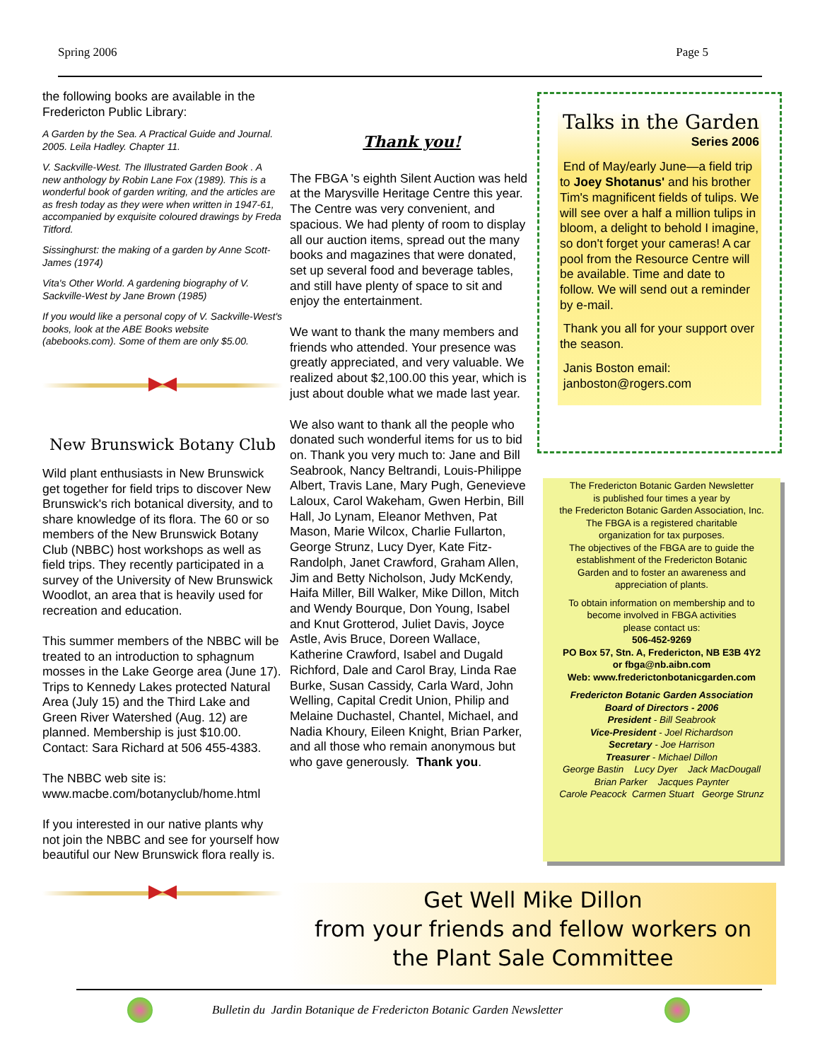Spring 2006 Page 5
the following books are available in the Fredericton Public Library:
A Garden by the Sea. A Practical Guide and Journal. 2005. Leila Hadley. Chapter 11.
V. Sackville-West. The Illustrated Garden Book . A new anthology by Robin Lane Fox (1989). This is a wonderful book of garden writing, and the articles are as fresh today as they were when written in 1947-61, accompanied by exquisite coloured drawings by Freda Titford.
Sissinghurst: the making of a garden by Anne Scott-James (1974)
Vita's Other World. A gardening biography of V. Sackville-West by Jane Brown (1985)
If you would like a personal copy of V. Sackville-West's books, look at the ABE Books website (abebooks.com). Some of them are only $5.00.
New Brunswick Botany Club
Wild plant enthusiasts in New Brunswick get together for field trips to discover New Brunswick's rich botanical diversity, and to share knowledge of its flora. The 60 or so members of the New Brunswick Botany Club (NBBC) host workshops as well as field trips. They recently participated in a survey of the University of New Brunswick Woodlot, an area that is heavily used for recreation and education.
This summer members of the NBBC will be treated to an introduction to sphagnum mosses in the Lake George area (June 17). Trips to Kennedy Lakes protected Natural Area (July 15) and the Third Lake and Green River Watershed (Aug. 12) are planned. Membership is just $10.00. Contact: Sara Richard at 506 455-4383.
The NBBC web site is: www.macbe.com/botanyclub/home.html
If you interested in our native plants why not join the NBBC and see for yourself how beautiful our New Brunswick flora really is.
Thank you!
The FBGA 's eighth Silent Auction was held at the Marysville Heritage Centre this year. The Centre was very convenient, and spacious. We had plenty of room to display all our auction items, spread out the many books and magazines that were donated, set up several food and beverage tables, and still have plenty of space to sit and enjoy the entertainment.
We want to thank the many members and friends who attended. Your presence was greatly appreciated, and very valuable. We realized about $2,100.00 this year, which is just about double what we made last year.
We also want to thank all the people who donated such wonderful items for us to bid on. Thank you very much to: Jane and Bill Seabrook, Nancy Beltrandi, Louis-Philippe Albert, Travis Lane, Mary Pugh, Genevieve Laloux, Carol Wakeham, Gwen Herbin, Bill Hall, Jo Lynam, Eleanor Methven, Pat Mason, Marie Wilcox, Charlie Fullarton, George Strunz, Lucy Dyer, Kate Fitz-Randolph, Janet Crawford, Graham Allen, Jim and Betty Nicholson, Judy McKendy, Haifa Miller, Bill Walker, Mike Dillon, Mitch and Wendy Bourque, Don Young, Isabel and Knut Grotterod, Juliet Davis, Joyce Astle, Avis Bruce, Doreen Wallace, Katherine Crawford, Isabel and Dugald Richford, Dale and Carol Bray, Linda Rae Burke, Susan Cassidy, Carla Ward, John Welling, Capital Credit Union, Philip and Melaine Duchastel, Chantel, Michael, and Nadia Khoury, Eileen Knight, Brian Parker, and all those who remain anonymous but who gave generously. Thank you.
Talks in the Garden
Series 2006
End of May/early June—a field trip to Joey Shotanus' and his brother Tim's magnificent fields of tulips. We will see over a half a million tulips in bloom, a delight to behold I imagine, so don't forget your cameras! A car pool from the Resource Centre will be available. Time and date to follow. We will send out a reminder by e-mail.
Thank you all for your support over the season.
Janis Boston email:
janboston@rogers.com
The Fredericton Botanic Garden Newsletter
is published four times a year by
the Fredericton Botanic Garden Association, Inc.
The FBGA is a registered charitable
organization for tax purposes.
The objectives of the FBGA are to guide the
establishment of the Fredericton Botanic
Garden and to foster an awareness and
appreciation of plants.
To obtain information on membership and to
become involved in FBGA activities
please contact us:
506-452-9269
PO Box 57, Stn. A, Fredericton, NB E3B 4Y2
or fbga@nb.aibn.com
Web: www.frederictonbotanicgarden.com
Fredericton Botanic Garden Association
Board of Directors - 2006
President - Bill Seabrook
Vice-President - Joel Richardson
Secretary - Joe Harrison
Treasurer - Michael Dillon
George Bastin Lucy Dyer Jack MacDougall
Brian Parker Jacques Paynter
Carole Peacock Carmen Stuart George Strunz
Get Well Mike Dillon
from your friends and fellow workers on
the Plant Sale Committee
Bulletin du Jardin Botanique de Fredericton Botanic Garden Newsletter